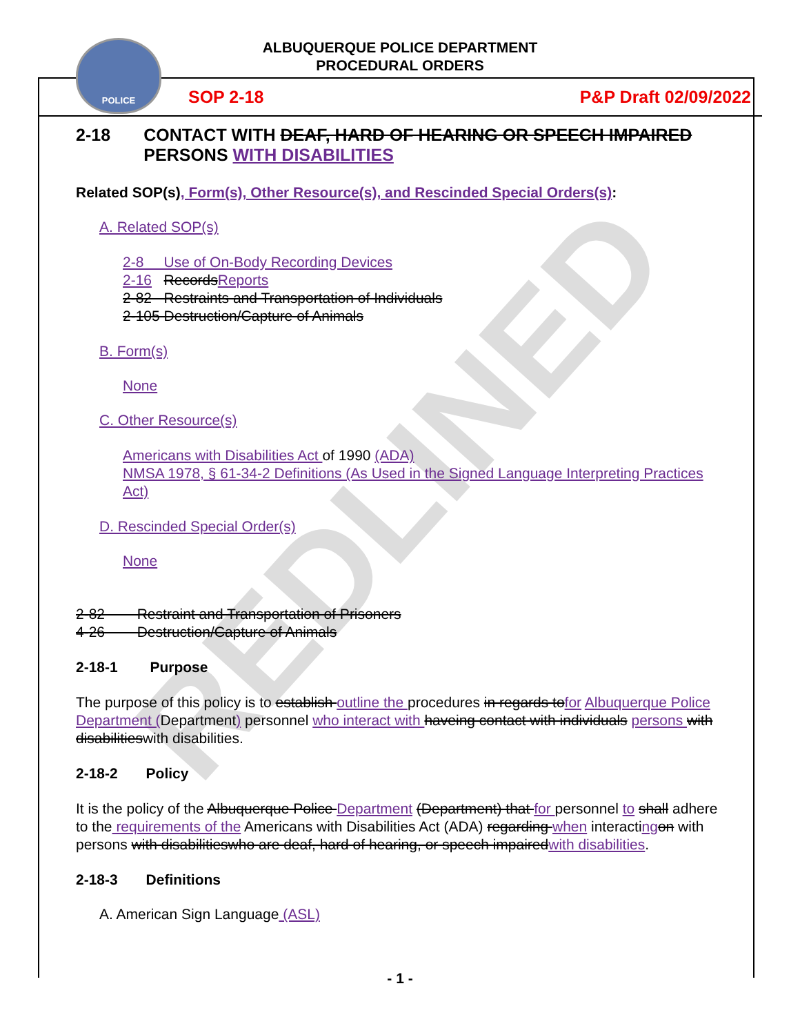POLICE
ALBUQUERQUE POLICE DEPARTMENT
PROCEDURAL ORDERS
SOP 2-18 P&P Draft 02/09/2022
REDLINED
2-18 CONTACT WITH DEAF, HARD OF HEARING OR SPEECH IMPAIRED PERSONS WITH DISABILITIES
Related SOP(s), Form(s), Other Resource(s), and Rescinded Special Orders(s):
A. Related SOP(s)
2-8 Use of On-Body Recording Devices
2-16 RecordsReports
2-82 Restraints and Transportation of Individuals
2-105 Destruction/Capture of Animals
B. Form(s)
None
C. Other Resource(s)
Americans with Disabilities Act of 1990 (ADA)
NMSA 1978, § 61-34-2 Definitions (As Used in the Signed Language Interpreting Practices Act)
D. Rescinded Special Order(s)
None
2-82 Restraint and Transportation of Prisoners
4-26 Destruction/Capture of Animals
2-18-1 Purpose
The purpose of this policy is to establish outline the procedures in regards tofor Albuquerque Police Department (Department) personnel who interact with haveing contact with individuals persons with disabilitieswith disabilities.
2-18-2 Policy
It is the policy of the Albuquerque Police Department (Department) that for personnel to shall adhere to the requirements of the Americans with Disabilities Act (ADA) regarding when interacting on with persons with disabilitieswho are deaf, hard of hearing, or speech impairedwith disabilities.
2-18-3 Definitions
A. American Sign Language (ASL)
- 1 -